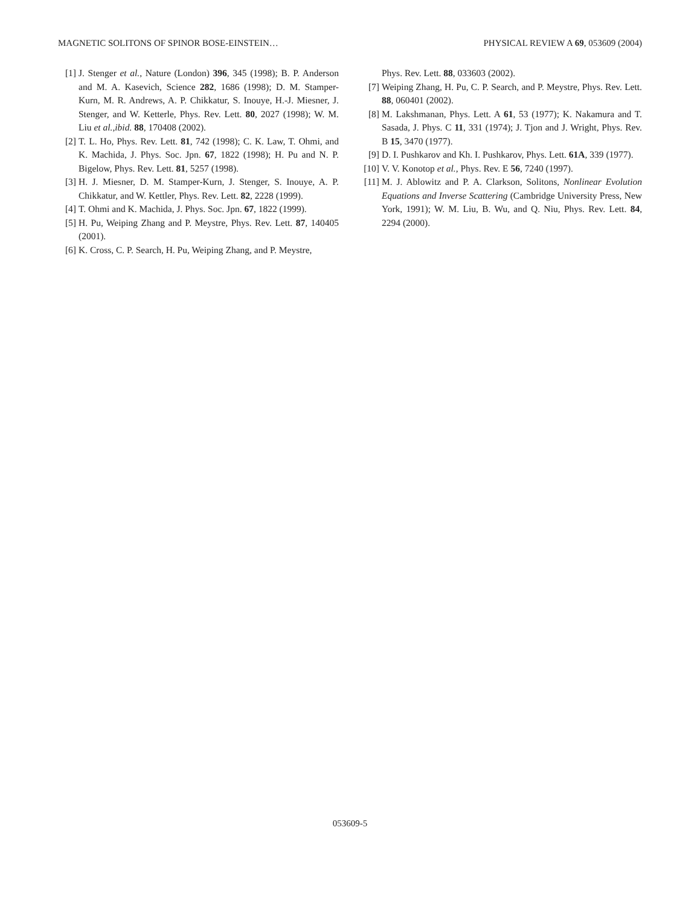MAGNETIC SOLITONS OF SPINOR BOSE-EINSTEIN… PHYSICAL REVIEW A 69, 053609 (2004)
[1] J. Stenger et al., Nature (London) 396, 345 (1998); B. P. Anderson and M. A. Kasevich, Science 282, 1686 (1998); D. M. Stamper-Kurn, M. R. Andrews, A. P. Chikkatur, S. Inouye, H.-J. Miesner, J. Stenger, and W. Ketterle, Phys. Rev. Lett. 80, 2027 (1998); W. M. Liu et al.,ibid. 88, 170408 (2002).
[2] T. L. Ho, Phys. Rev. Lett. 81, 742 (1998); C. K. Law, T. Ohmi, and K. Machida, J. Phys. Soc. Jpn. 67, 1822 (1998); H. Pu and N. P. Bigelow, Phys. Rev. Lett. 81, 5257 (1998).
[3] H. J. Miesner, D. M. Stamper-Kurn, J. Stenger, S. Inouye, A. P. Chikkatur, and W. Kettler, Phys. Rev. Lett. 82, 2228 (1999).
[4] T. Ohmi and K. Machida, J. Phys. Soc. Jpn. 67, 1822 (1999).
[5] H. Pu, Weiping Zhang and P. Meystre, Phys. Rev. Lett. 87, 140405 (2001).
[6] K. Cross, C. P. Search, H. Pu, Weiping Zhang, and P. Meystre,
Phys. Rev. Lett. 88, 033603 (2002).
[7] Weiping Zhang, H. Pu, C. P. Search, and P. Meystre, Phys. Rev. Lett. 88, 060401 (2002).
[8] M. Lakshmanan, Phys. Lett. A 61, 53 (1977); K. Nakamura and T. Sasada, J. Phys. C 11, 331 (1974); J. Tjon and J. Wright, Phys. Rev. B 15, 3470 (1977).
[9] D. I. Pushkarov and Kh. I. Pushkarov, Phys. Lett. 61A, 339 (1977).
[10] V. V. Konotop et al., Phys. Rev. E 56, 7240 (1997).
[11] M. J. Ablowitz and P. A. Clarkson, Solitons, Nonlinear Evolution Equations and Inverse Scattering (Cambridge University Press, New York, 1991); W. M. Liu, B. Wu, and Q. Niu, Phys. Rev. Lett. 84, 2294 (2000).
053609-5